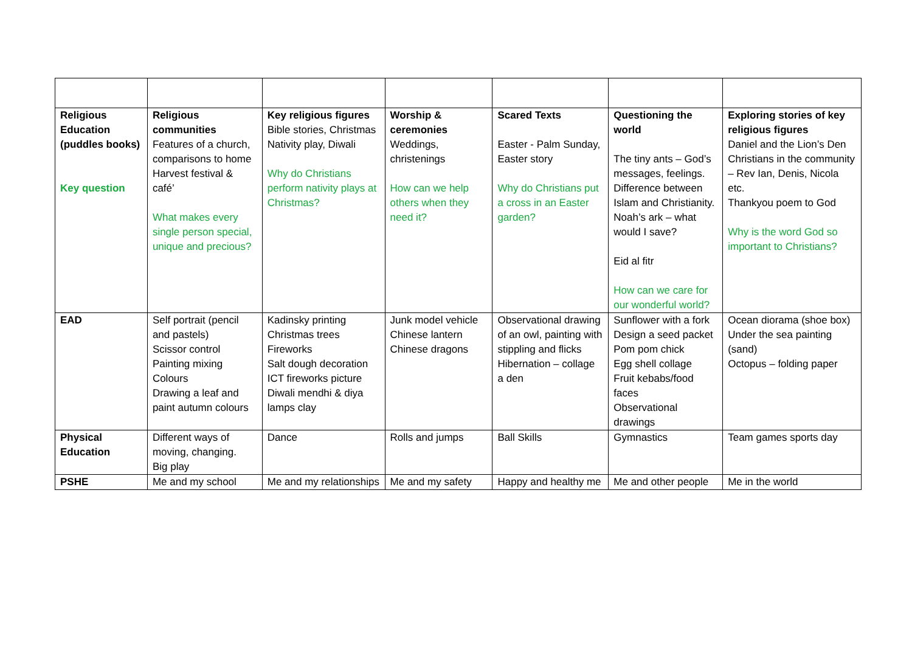| Religious Education (puddles books) Key question | Religious communities Features of a church, comparisons to home Harvest festival & café’ What makes every single person special, unique and precious? | Key religious figures Bible stories, Christmas Nativity play, Diwali Why do Christians perform nativity plays at Christmas? | Worship & ceremonies Weddings, christenings How can we help others when they need it? | Scared Texts Easter - Palm Sunday, Easter story Why do Christians put a cross in an Easter garden? | Questioning the world The tiny ants – God’s messages, feelings. Difference between Islam and Christianity. Noah’s ark – what would I save? Eid al fitr How can we care for our wonderful world? | Exploring stories of key religious figures Daniel and the Lion’s Den Christians in the community – Rev Ian, Denis, Nicola etc. Thankyou poem to God Why is the word God so important to Christians? |
| EAD | Self portrait (pencil and pastels) Scissor control Painting mixing Colours Drawing a leaf and paint autumn colours | Kadinsky printing Christmas trees Fireworks Salt dough decoration ICT fireworks picture Diwali mendhi & diya lamps clay | Junk model vehicle Chinese lantern Chinese dragons | Observational drawing of an owl, painting with stippling and flicks Hibernation – collage a den | Sunflower with a fork Design a seed packet Pom pom chick Egg shell collage Fruit kebabs/food faces Observational drawings | Ocean diorama (shoe box) Under the sea painting (sand) Octopus – folding paper |
| Physical Education | Different ways of moving, changing. Big play | Dance | Rolls and jumps | Ball Skills | Gymnastics | Team games sports day |
| PSHE | Me and my school | Me and my relationships | Me and my safety | Happy and healthy me | Me and other people | Me in the world |